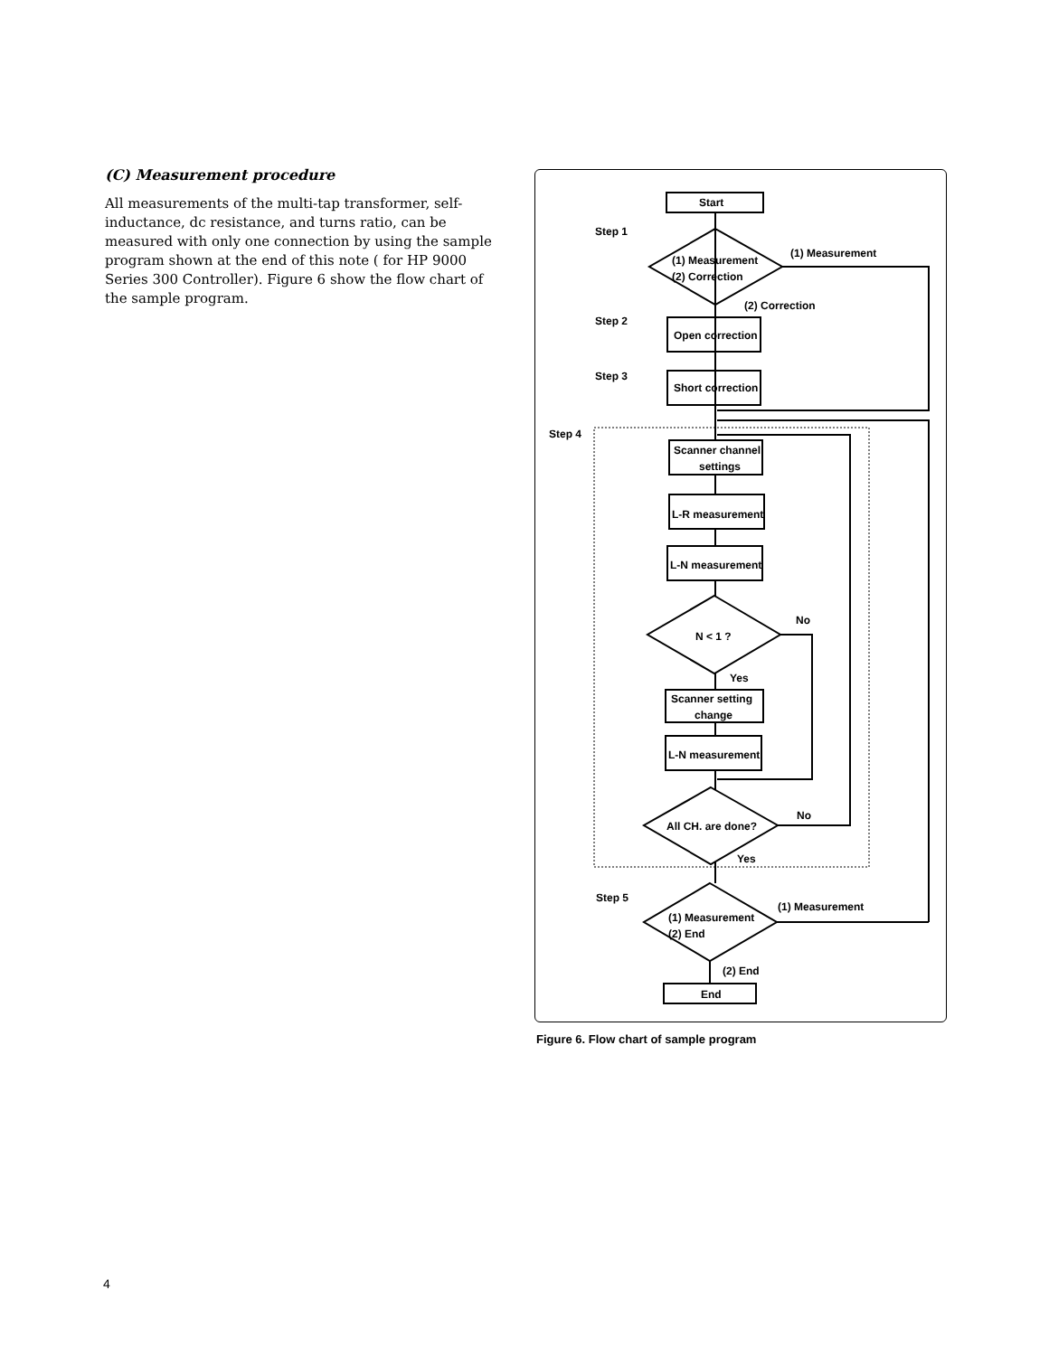(C) Measurement procedure
All measurements of the multi-tap transformer, self-inductance, dc resistance, and turns ratio, can be measured with only one connection by using the sample program shown at the end of this note ( for HP 9000 Series 300 Controller). Figure 6 show the flow chart of the sample program.
Start
Step 1
(1) Measurement
(2) Correction
(1) Measurement
(2) Correction
Step 2
Open correction
Step 3
Short correction
Step 4
Scanner channel
settings
L-R measurement
L-N measurement
N < 1 ?
No
Yes
Scanner setting
change
L-N measurement
All CH. are done?
No
Yes
Step 5
(1) Measurement
(2) End
(1) Measurement
(2) End
End
Figure 6. Flow chart of sample program
4